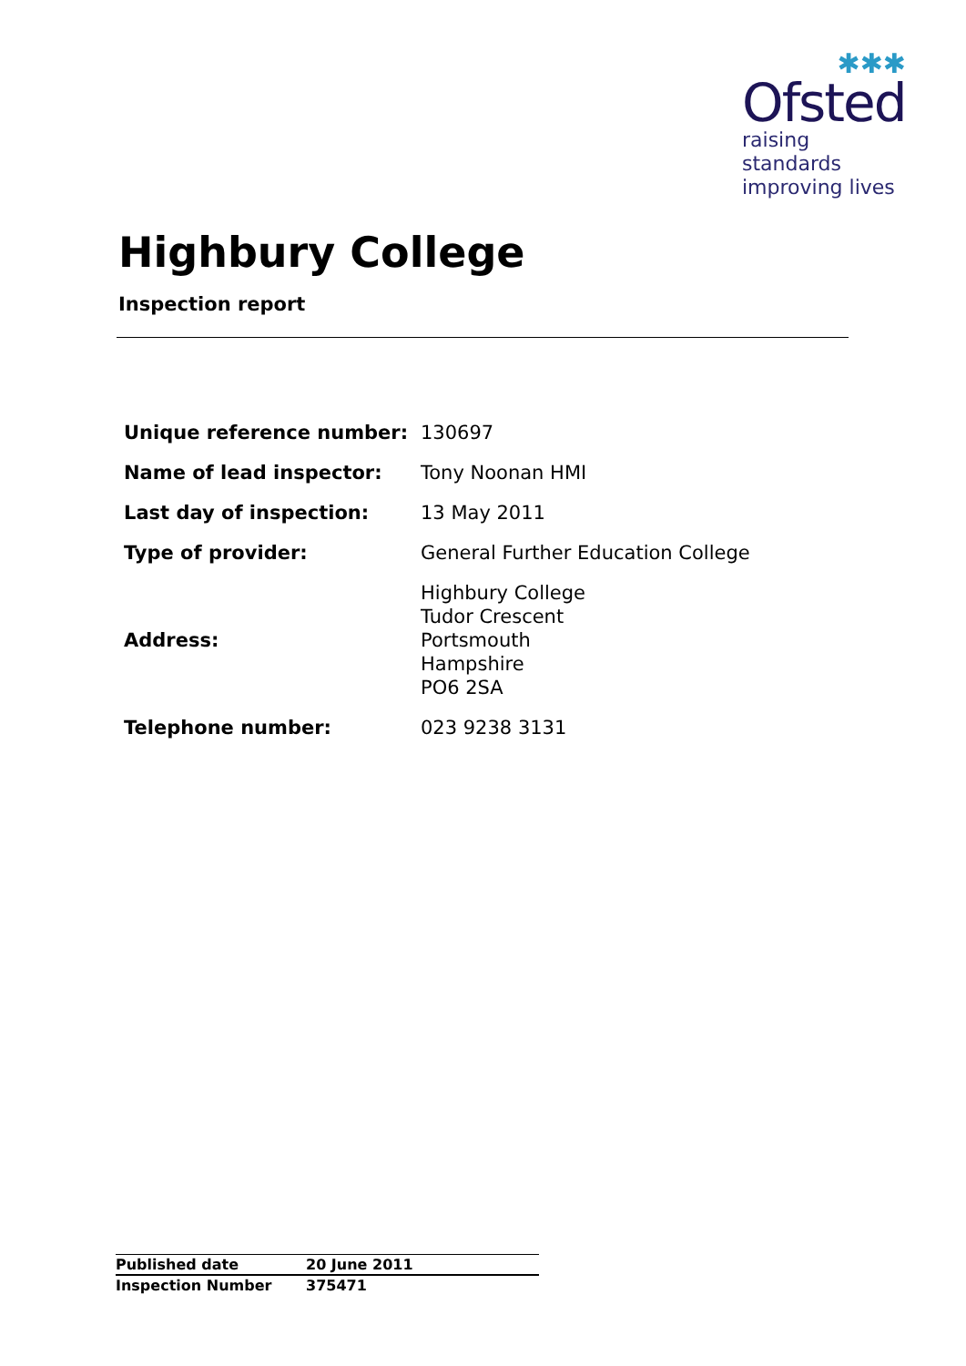✱✱✱
Ofsted
raising standards
improving lives
Highbury College
Inspection report
| Unique reference number: | 130697 |
| Name of lead inspector: | Tony Noonan HMI |
| Last day of inspection: | 13 May 2011 |
| Type of provider: | General Further Education College |
| Address: | Highbury College Tudor Crescent Portsmouth Hampshire PO6 2SA |
| Telephone number: | 023 9238 3131 |
| Published date | 20 June 2011 |
| Inspection Number | 375471 |